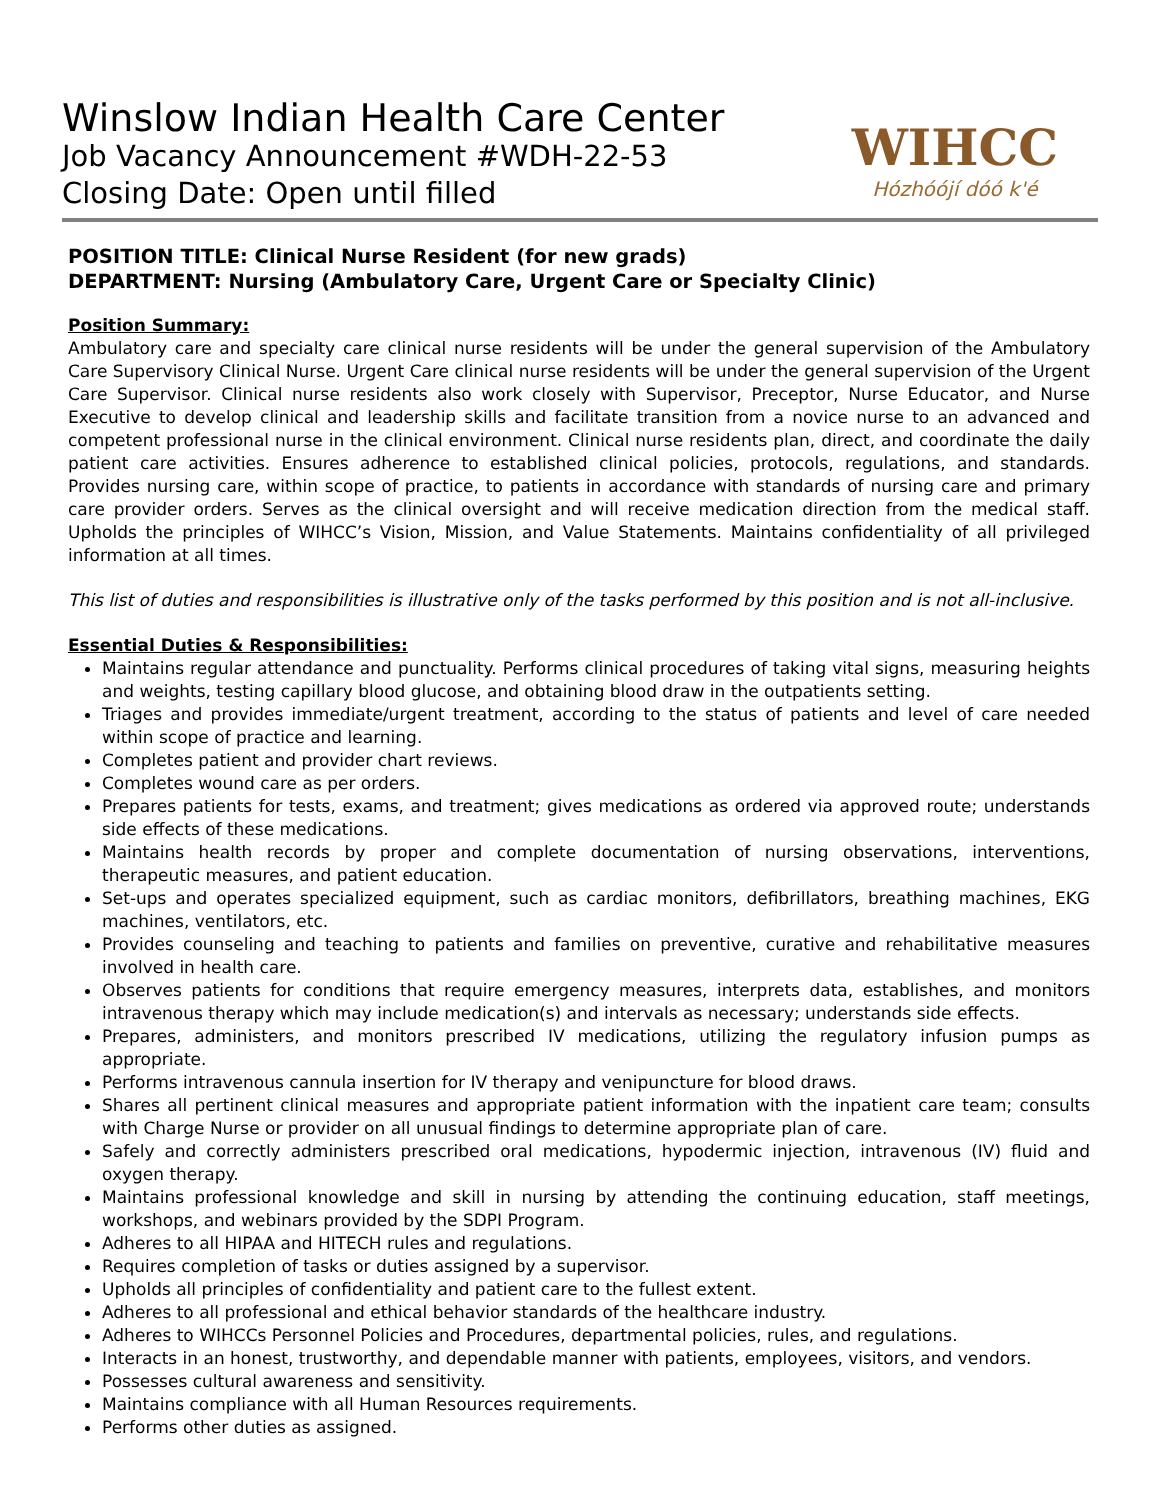Winslow Indian Health Care Center
Job Vacancy Announcement #WDH-22-53
Closing Date: Open until filled
WIHCC
Hózhóójí dóó k'é
POSITION TITLE: Clinical Nurse Resident (for new grads)
DEPARTMENT: Nursing (Ambulatory Care, Urgent Care or Specialty Clinic)
Position Summary:
Ambulatory care and specialty care clinical nurse residents will be under the general supervision of the Ambulatory Care Supervisory Clinical Nurse. Urgent Care clinical nurse residents will be under the general supervision of the Urgent Care Supervisor. Clinical nurse residents also work closely with Supervisor, Preceptor, Nurse Educator, and Nurse Executive to develop clinical and leadership skills and facilitate transition from a novice nurse to an advanced and competent professional nurse in the clinical environment. Clinical nurse residents plan, direct, and coordinate the daily patient care activities. Ensures adherence to established clinical policies, protocols, regulations, and standards. Provides nursing care, within scope of practice, to patients in accordance with standards of nursing care and primary care provider orders. Serves as the clinical oversight and will receive medication direction from the medical staff. Upholds the principles of WIHCC’s Vision, Mission, and Value Statements. Maintains confidentiality of all privileged information at all times.
This list of duties and responsibilities is illustrative only of the tasks performed by this position and is not all-inclusive.
Essential Duties & Responsibilities:
Maintains regular attendance and punctuality. Performs clinical procedures of taking vital signs, measuring heights and weights, testing capillary blood glucose, and obtaining blood draw in the outpatients setting.
Triages and provides immediate/urgent treatment, according to the status of patients and level of care needed within scope of practice and learning.
Completes patient and provider chart reviews.
Completes wound care as per orders.
Prepares patients for tests, exams, and treatment; gives medications as ordered via approved route; understands side effects of these medications.
Maintains health records by proper and complete documentation of nursing observations, interventions, therapeutic measures, and patient education.
Set-ups and operates specialized equipment, such as cardiac monitors, defibrillators, breathing machines, EKG machines, ventilators, etc.
Provides counseling and teaching to patients and families on preventive, curative and rehabilitative measures involved in health care.
Observes patients for conditions that require emergency measures, interprets data, establishes, and monitors intravenous therapy which may include medication(s) and intervals as necessary; understands side effects.
Prepares, administers, and monitors prescribed IV medications, utilizing the regulatory infusion pumps as appropriate.
Performs intravenous cannula insertion for IV therapy and venipuncture for blood draws.
Shares all pertinent clinical measures and appropriate patient information with the inpatient care team; consults with Charge Nurse or provider on all unusual findings to determine appropriate plan of care.
Safely and correctly administers prescribed oral medications, hypodermic injection, intravenous (IV) fluid and oxygen therapy.
Maintains professional knowledge and skill in nursing by attending the continuing education, staff meetings, workshops, and webinars provided by the SDPI Program.
Adheres to all HIPAA and HITECH rules and regulations.
Requires completion of tasks or duties assigned by a supervisor.
Upholds all principles of confidentiality and patient care to the fullest extent.
Adheres to all professional and ethical behavior standards of the healthcare industry.
Adheres to WIHCCs Personnel Policies and Procedures, departmental policies, rules, and regulations.
Interacts in an honest, trustworthy, and dependable manner with patients, employees, visitors, and vendors.
Possesses cultural awareness and sensitivity.
Maintains compliance with all Human Resources requirements.
Performs other duties as assigned.